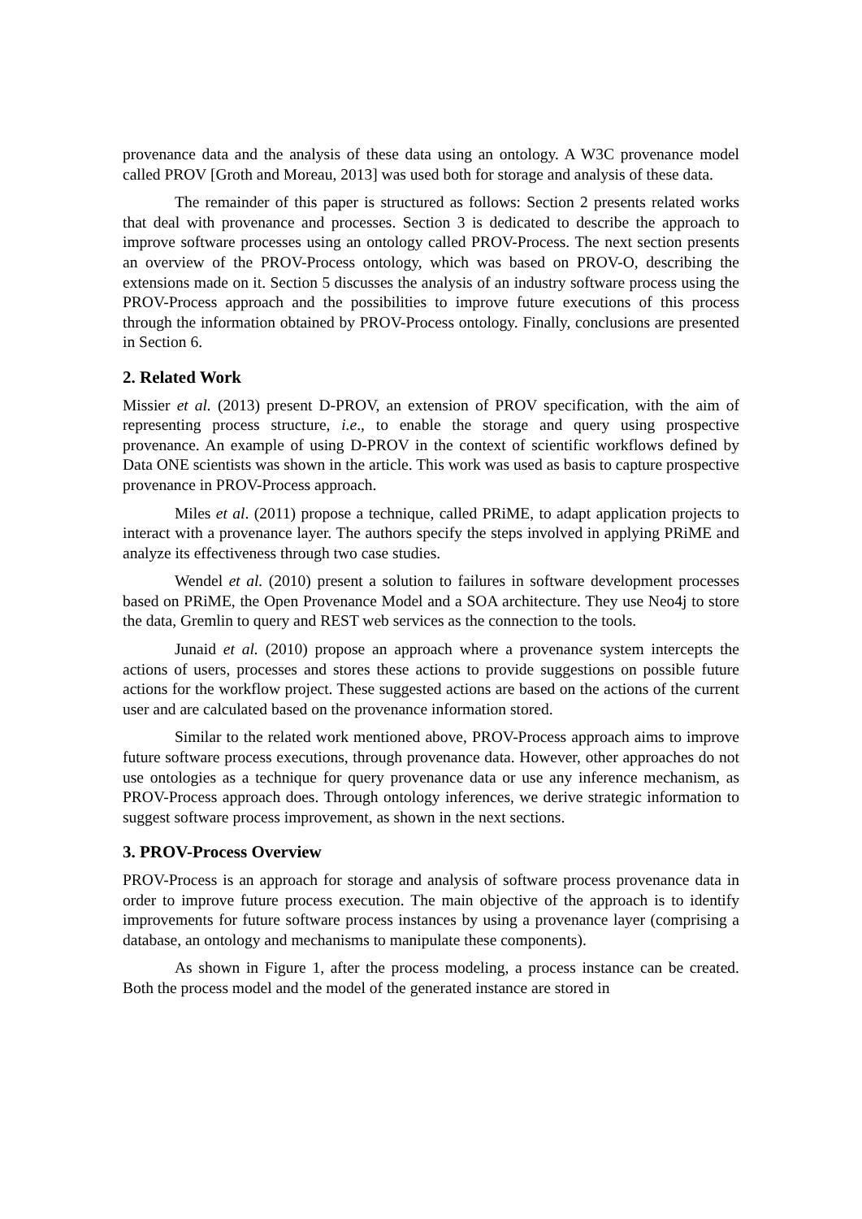provenance data and the analysis of these data using an ontology. A W3C provenance model called PROV [Groth and Moreau, 2013] was used both for storage and analysis of these data.
The remainder of this paper is structured as follows: Section 2 presents related works that deal with provenance and processes. Section 3 is dedicated to describe the approach to improve software processes using an ontology called PROV-Process. The next section presents an overview of the PROV-Process ontology, which was based on PROV-O, describing the extensions made on it. Section 5 discusses the analysis of an industry software process using the PROV-Process approach and the possibilities to improve future executions of this process through the information obtained by PROV-Process ontology. Finally, conclusions are presented in Section 6.
2. Related Work
Missier et al. (2013) present D-PROV, an extension of PROV specification, with the aim of representing process structure, i.e., to enable the storage and query using prospective provenance. An example of using D-PROV in the context of scientific workflows defined by Data ONE scientists was shown in the article. This work was used as basis to capture prospective provenance in PROV-Process approach.
Miles et al. (2011) propose a technique, called PRiME, to adapt application projects to interact with a provenance layer. The authors specify the steps involved in applying PRiME and analyze its effectiveness through two case studies.
Wendel et al. (2010) present a solution to failures in software development processes based on PRiME, the Open Provenance Model and a SOA architecture. They use Neo4j to store the data, Gremlin to query and REST web services as the connection to the tools.
Junaid et al. (2010) propose an approach where a provenance system intercepts the actions of users, processes and stores these actions to provide suggestions on possible future actions for the workflow project. These suggested actions are based on the actions of the current user and are calculated based on the provenance information stored.
Similar to the related work mentioned above, PROV-Process approach aims to improve future software process executions, through provenance data. However, other approaches do not use ontologies as a technique for query provenance data or use any inference mechanism, as PROV-Process approach does. Through ontology inferences, we derive strategic information to suggest software process improvement, as shown in the next sections.
3. PROV-Process Overview
PROV-Process is an approach for storage and analysis of software process provenance data in order to improve future process execution. The main objective of the approach is to identify improvements for future software process instances by using a provenance layer (comprising a database, an ontology and mechanisms to manipulate these components).
As shown in Figure 1, after the process modeling, a process instance can be created. Both the process model and the model of the generated instance are stored in